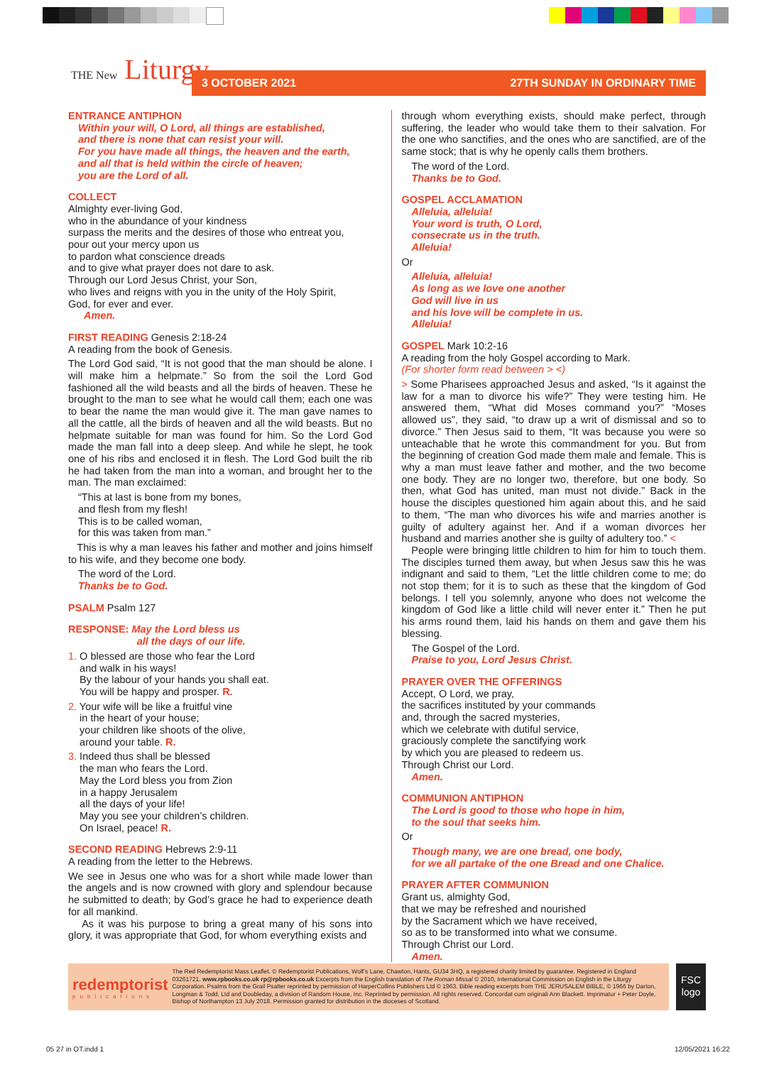THE New Liturgy 3 OCTOBER 2021 27TH SUNDAY IN ORDINARY TIME
ENTRANCE ANTIPHON
Within your will, O Lord, all things are established,
and there is none that can resist your will.
For you have made all things, the heaven and the earth,
and all that is held within the circle of heaven;
you are the Lord of all.
COLLECT
Almighty ever-living God,
who in the abundance of your kindness
surpass the merits and the desires of those who entreat you,
pour out your mercy upon us
to pardon what conscience dreads
and to give what prayer does not dare to ask.
Through our Lord Jesus Christ, your Son,
who lives and reigns with you in the unity of the Holy Spirit,
God, for ever and ever.
Amen.
FIRST READING Genesis 2:18-24
A reading from the book of Genesis.
The Lord God said, “It is not good that the man should be alone. I will make him a helpmate.” So from the soil the Lord God fashioned all the wild beasts and all the birds of heaven. These he brought to the man to see what he would call them; each one was to bear the name the man would give it. The man gave names to all the cattle, all the birds of heaven and all the wild beasts. But no helpmate suitable for man was found for him. So the Lord God made the man fall into a deep sleep. And while he slept, he took one of his ribs and enclosed it in flesh. The Lord God built the rib he had taken from the man into a woman, and brought her to the man. The man exclaimed:
“This at last is bone from my bones,
and flesh from my flesh!
This is to be called woman,
for this was taken from man.”
This is why a man leaves his father and mother and joins himself to his wife, and they become one body.
The word of the Lord.
Thanks be to God.
PSALM Psalm 127
RESPONSE: May the Lord bless us
all the days of our life.
1. O blessed are those who fear the Lord
and walk in his ways!
By the labour of your hands you shall eat.
You will be happy and prosper. R.
2. Your wife will be like a fruitful vine
in the heart of your house;
your children like shoots of the olive,
around your table. R.
3. Indeed thus shall be blessed
the man who fears the Lord.
May the Lord bless you from Zion
in a happy Jerusalem
all the days of your life!
May you see your children’s children.
On Israel, peace! R.
SECOND READING Hebrews 2:9-11
A reading from the letter to the Hebrews.
We see in Jesus one who was for a short while made lower than the angels and is now crowned with glory and splendour because he submitted to death; by God’s grace he had to experience death for all mankind.
As it was his purpose to bring a great many of his sons into glory, it was appropriate that God, for whom everything exists and
through whom everything exists, should make perfect, through suffering, the leader who would take them to their salvation. For the one who sanctifies, and the ones who are sanctified, are of the same stock; that is why he openly calls them brothers.
The word of the Lord.
Thanks be to God.
GOSPEL ACCLAMATION
Alleluia, alleluia!
Your word is truth, O Lord,
consecrate us in the truth.
Alleluia!
Or
Alleluia, alleluia!
As long as we love one another
God will live in us
and his love will be complete in us.
Alleluia!
GOSPEL Mark 10:2-16
A reading from the holy Gospel according to Mark.
(For shorter form read between > <)
> Some Pharisees approached Jesus and asked, “Is it against the law for a man to divorce his wife?” They were testing him. He answered them, “What did Moses command you?” “Moses allowed us”, they said, “to draw up a writ of dismissal and so to divorce.” Then Jesus said to them, “It was because you were so unteachable that he wrote this commandment for you. But from the beginning of creation God made them male and female. This is why a man must leave father and mother, and the two become one body. They are no longer two, therefore, but one body. So then, what God has united, man must not divide.” Back in the house the disciples questioned him again about this, and he said to them, “The man who divorces his wife and marries another is guilty of adultery against her. And if a woman divorces her husband and marries another she is guilty of adultery too.” <
People were bringing little children to him for him to touch them. The disciples turned them away, but when Jesus saw this he was indignant and said to them, “Let the little children come to me; do not stop them; for it is to such as these that the kingdom of God belongs. I tell you solemnly, anyone who does not welcome the kingdom of God like a little child will never enter it.” Then he put his arms round them, laid his hands on them and gave them his blessing.
The Gospel of the Lord.
Praise to you, Lord Jesus Christ.
PRAYER OVER THE OFFERINGS
Accept, O Lord, we pray,
the sacrifices instituted by your commands
and, through the sacred mysteries,
which we celebrate with dutiful service,
graciously complete the sanctifying work
by which you are pleased to redeem us.
Through Christ our Lord.
Amen.
COMMUNION ANTIPHON
The Lord is good to those who hope in him,
to the soul that seeks him.
Or
Though many, we are one bread, one body,
for we all partake of the one Bread and one Chalice.
PRAYER AFTER COMMUNION
Grant us, almighty God,
that we may be refreshed and nourished
by the Sacrament which we have received,
so as to be transformed into what we consume.
Through Christ our Lord.
Amen.
redemptorist
publications
The Red Redemptorist Mass Leaflet. © Redemptorist Publications, Wolf’s Lane, Chawton, Hants, GU34 3HQ, a registered charity limited by guarantee. Registered in England 03261721. www.rpbooks.co.uk rp@rpbooks.co.uk Excerpts from the English translation of The Roman Missal © 2010, International Commission on English in the Liturgy Corporation. Psalms from the Grail Psalter reprinted by permission of HarperCollins Publishers Ltd © 1963. Bible reading excerpts from THE JERUSALEM BIBLE, © 1966 by Darton, Longman & Todd, Ltd and Doubleday, a division of Random House, Inc. Reprinted by permission. All rights reserved. Concordat cum originali Ann Blackett. Imprimatur + Peter Doyle, Bishop of Northampton 13 July 2018. Permission granted for distribution in the dioceses of Scotland.
FSC logo
05 27 in OT.indd 1 12/05/2021 16:22